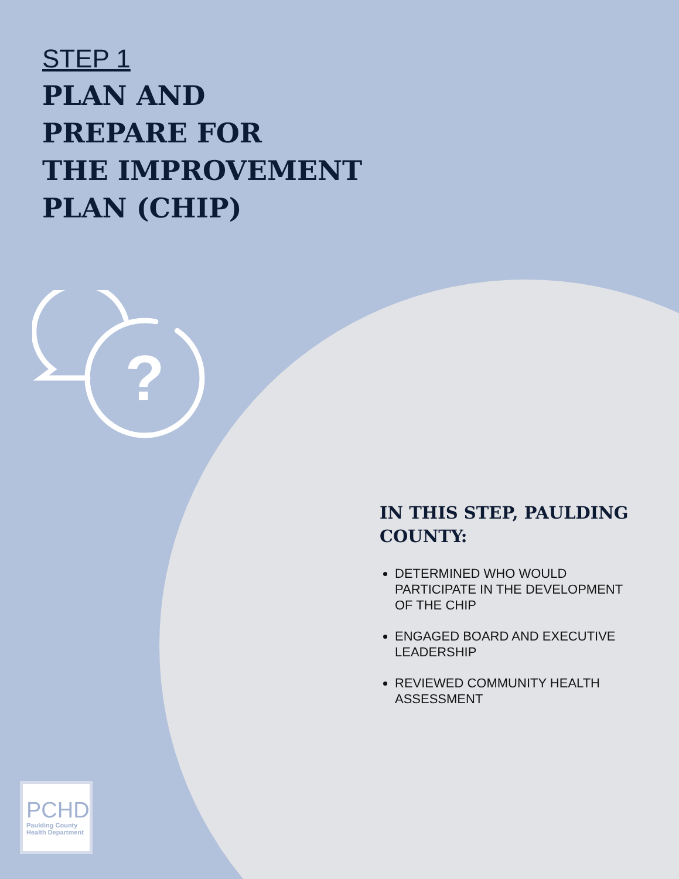STEP 1
PLAN AND
PREPARE FOR
THE IMPROVEMENT
PLAN (CHIP)
?
IN THIS STEP, PAULDING COUNTY:
DETERMINED WHO WOULD PARTICIPATE IN THE DEVELOPMENT OF THE CHIP
ENGAGED BOARD AND EXECUTIVE LEADERSHIP
REVIEWED COMMUNITY HEALTH ASSESSMENT
PCHD
Paulding County Health Department